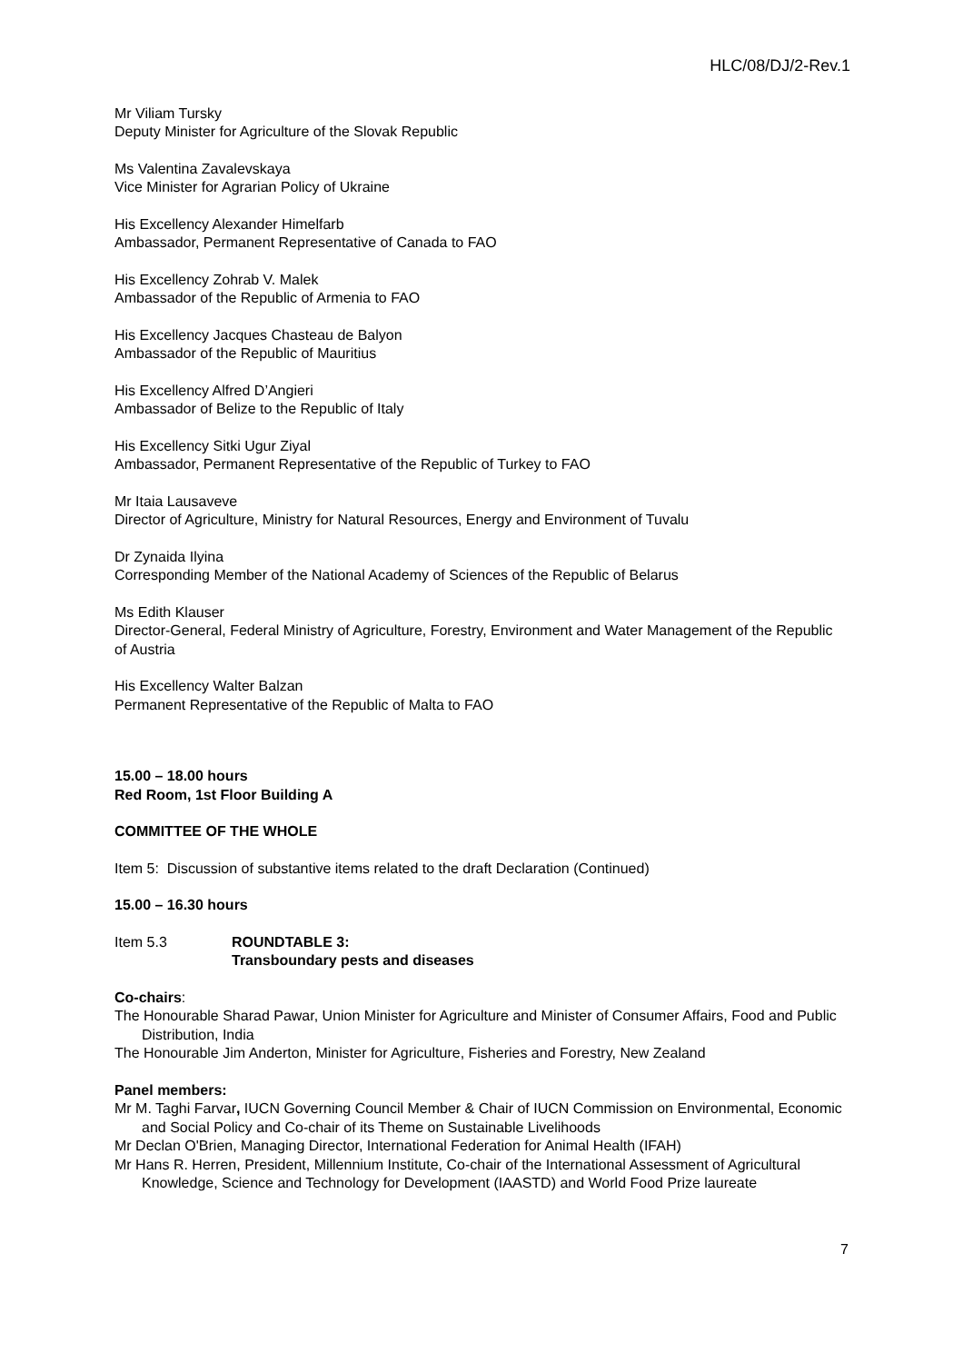HLC/08/DJ/2-Rev.1
Mr Viliam Tursky
Deputy Minister for Agriculture of the Slovak Republic
Ms Valentina Zavalevskaya
Vice Minister for Agrarian Policy of Ukraine
His Excellency Alexander Himelfarb
Ambassador, Permanent Representative of Canada to FAO
His Excellency Zohrab V. Malek
Ambassador of the Republic of Armenia to FAO
His Excellency Jacques Chasteau de Balyon
Ambassador of the Republic of Mauritius
His Excellency Alfred D’Angieri
Ambassador of Belize to the Republic of Italy
His Excellency Sitki Ugur Ziyal
Ambassador, Permanent Representative of the Republic of Turkey to FAO
Mr Itaia Lausaveve
Director of Agriculture, Ministry for Natural Resources, Energy and Environment of Tuvalu
Dr Zynaida Ilyina
Corresponding Member of the National Academy of Sciences of the Republic of Belarus
Ms Edith Klauser
Director-General, Federal Ministry of Agriculture, Forestry, Environment and Water Management of the Republic of Austria
His Excellency Walter Balzan
Permanent Representative of the Republic of Malta to FAO
15.00 – 18.00 hours
Red Room, 1st Floor Building A
COMMITTEE OF THE WHOLE
Item 5: Discussion of substantive items related to the draft Declaration (Continued)
15.00 – 16.30 hours
Item 5.3 ROUNDTABLE 3:
Transboundary pests and diseases
Co-chairs:
The Honourable Sharad Pawar, Union Minister for Agriculture and Minister of Consumer Affairs, Food and Public Distribution, India
The Honourable Jim Anderton, Minister for Agriculture, Fisheries and Forestry, New Zealand
Panel members:
Mr M. Taghi Farvar, IUCN Governing Council Member & Chair of IUCN Commission on Environmental, Economic and Social Policy and Co-chair of its Theme on Sustainable Livelihoods
Mr Declan O'Brien, Managing Director, International Federation for Animal Health (IFAH)
Mr Hans R. Herren, President, Millennium Institute, Co-chair of the International Assessment of Agricultural Knowledge, Science and Technology for Development (IAASTD) and World Food Prize laureate
7